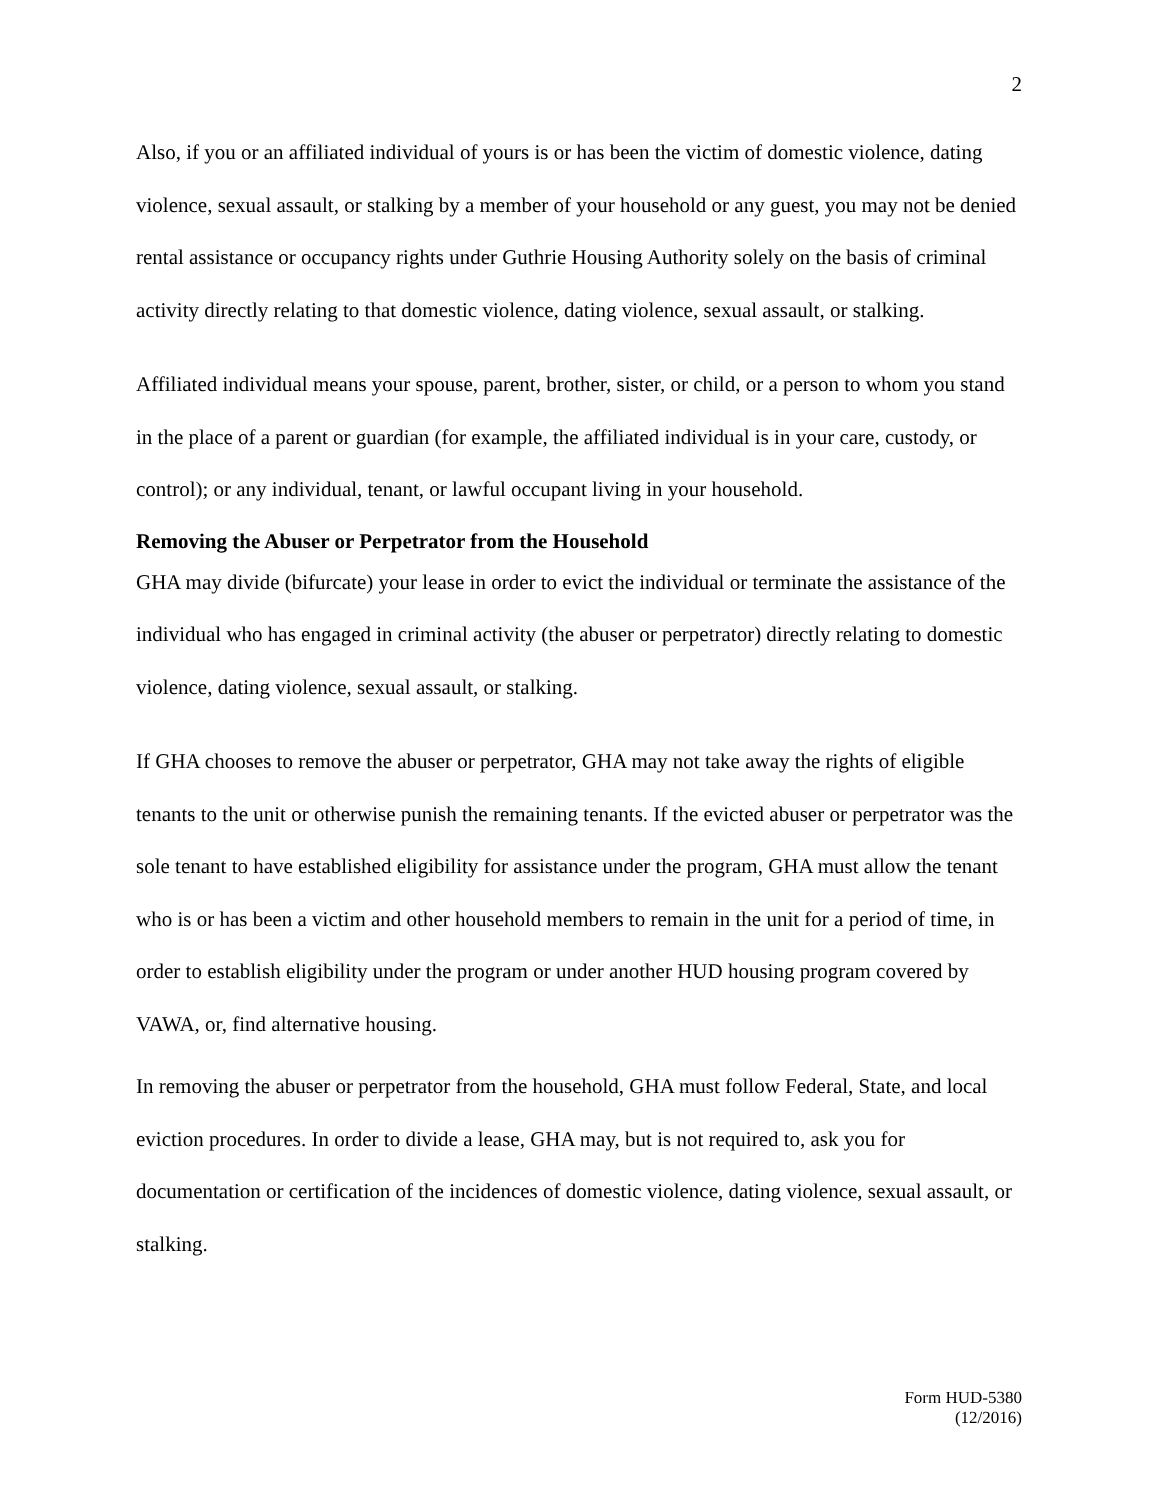2
Also, if you or an affiliated individual of yours is or has been the victim of domestic violence, dating violence, sexual assault, or stalking by a member of your household or any guest, you may not be denied rental assistance or occupancy rights under Guthrie Housing Authority solely on the basis of criminal activity directly relating to that domestic violence, dating violence, sexual assault, or stalking.
Affiliated individual means your spouse, parent, brother, sister, or child, or a person to whom you stand in the place of a parent or guardian (for example, the affiliated individual is in your care, custody, or control); or any individual, tenant, or lawful occupant living in your household.
Removing the Abuser or Perpetrator from the Household
GHA may divide (bifurcate) your lease in order to evict the individual or terminate the assistance of the individual who has engaged in criminal activity (the abuser or perpetrator) directly relating to domestic violence, dating violence, sexual assault, or stalking.
If GHA chooses to remove the abuser or perpetrator, GHA may not take away the rights of eligible tenants to the unit or otherwise punish the remaining tenants. If the evicted abuser or perpetrator was the sole tenant to have established eligibility for assistance under the program, GHA must allow the tenant who is or has been a victim and other household members to remain in the unit for a period of time, in order to establish eligibility under the program or under another HUD housing program covered by VAWA, or, find alternative housing.
In removing the abuser or perpetrator from the household, GHA must follow Federal, State, and local eviction procedures. In order to divide a lease, GHA may, but is not required to, ask you for documentation or certification of the incidences of domestic violence, dating violence, sexual assault, or stalking.
Form HUD-5380
(12/2016)